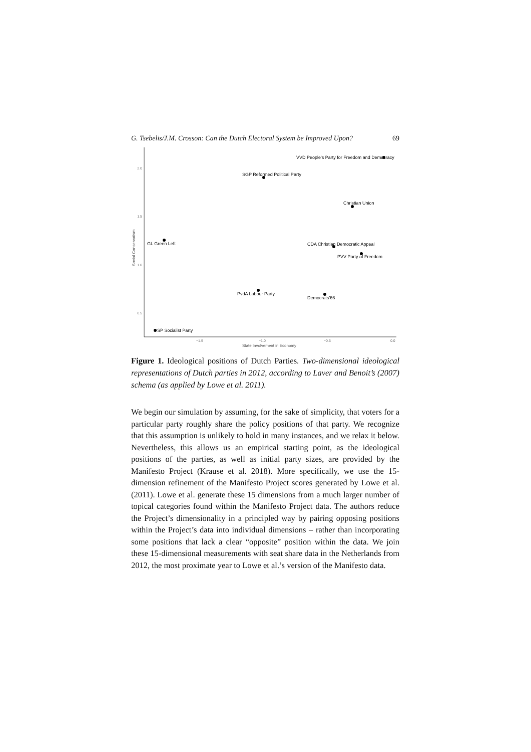G. Tsebelis/J.M. Crosson: Can the Dutch Electoral System be Improved Upon? 69
Social Conservatism
2.0
1.5
1.0
0.5
−1.5
−1.0
−0.5
0.0
State Involvement in Economy
VVD People's Party for Freedom and Democracy
SGP Reformed Political Party
Christian Union
GL Green Left
CDA Christian Democratic Appeal
PVV Party of Freedom
PvdA Labour Party
Democrats'66
SP Socialist Party
Figure 1. Ideological positions of Dutch Parties. Two-dimensional ideological representations of Dutch parties in 2012, according to Laver and Benoit’s (2007) schema (as applied by Lowe et al. 2011).
We begin our simulation by assuming, for the sake of simplicity, that voters for a particular party roughly share the policy positions of that party. We recognize that this assumption is unlikely to hold in many instances, and we relax it below. Nevertheless, this allows us an empirical starting point, as the ideological positions of the parties, as well as initial party sizes, are provided by the Manifesto Project (Krause et al. 2018). More specifically, we use the 15-dimension refinement of the Manifesto Project scores generated by Lowe et al. (2011). Lowe et al. generate these 15 dimensions from a much larger number of topical categories found within the Manifesto Project data. The authors reduce the Project’s dimensionality in a principled way by pairing opposing positions within the Project’s data into individual dimensions – rather than incorporating some positions that lack a clear “opposite” position within the data. We join these 15-dimensional measurements with seat share data in the Netherlands from 2012, the most proximate year to Lowe et al.’s version of the Manifesto data.